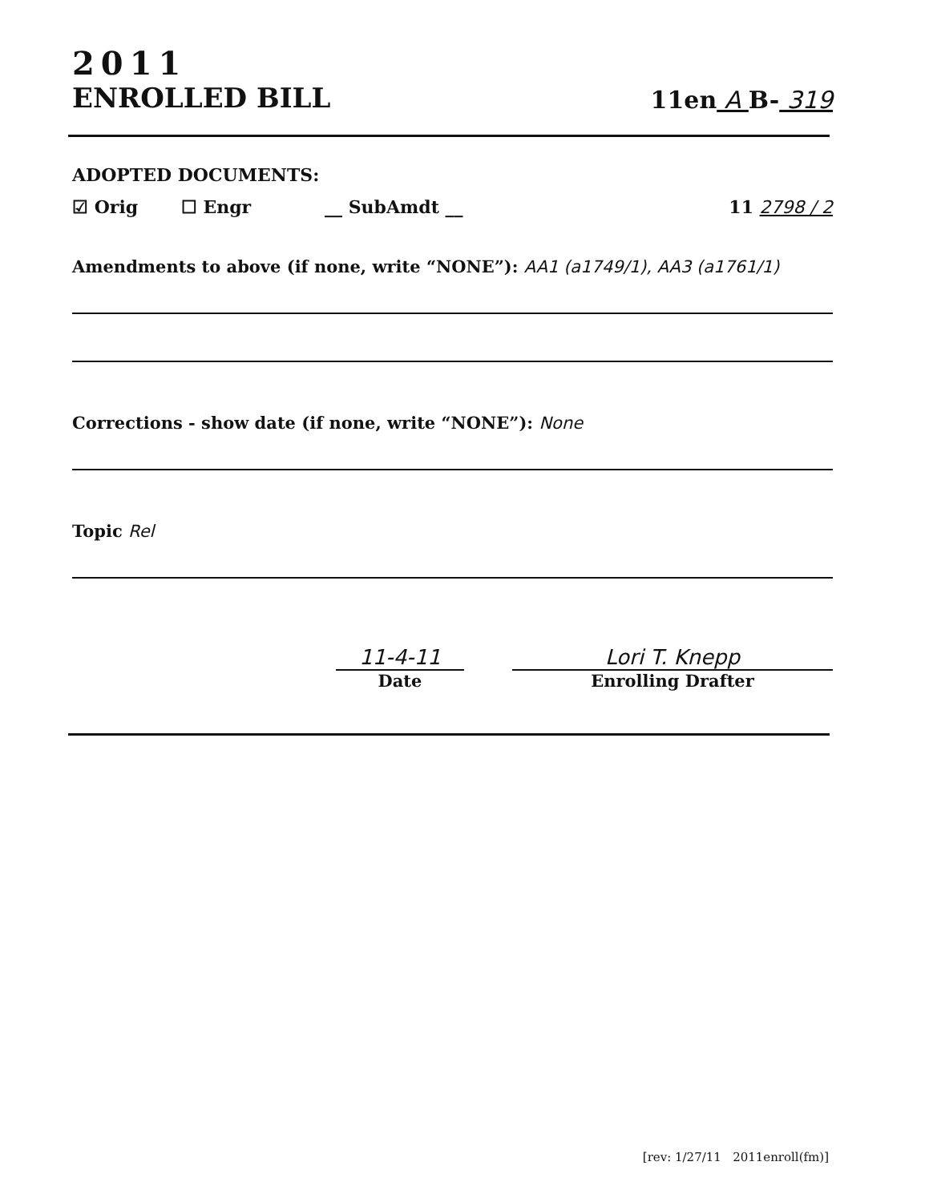2011
ENROLLED BILL
11en A B- 319
ADOPTED DOCUMENTS:
☑ Orig ☐ Engr __ SubAmdt __ 11 2798 / 2
Amendments to above (if none, write “NONE”): AA1 (a1749/1), AA3 (a1761/1)
Corrections - show date (if none, write “NONE”): None
Topic Rel
11-4-11
Date
Lori T. Knepp
Enrolling Drafter
[rev: 1/27/11 2011enroll(fm)]